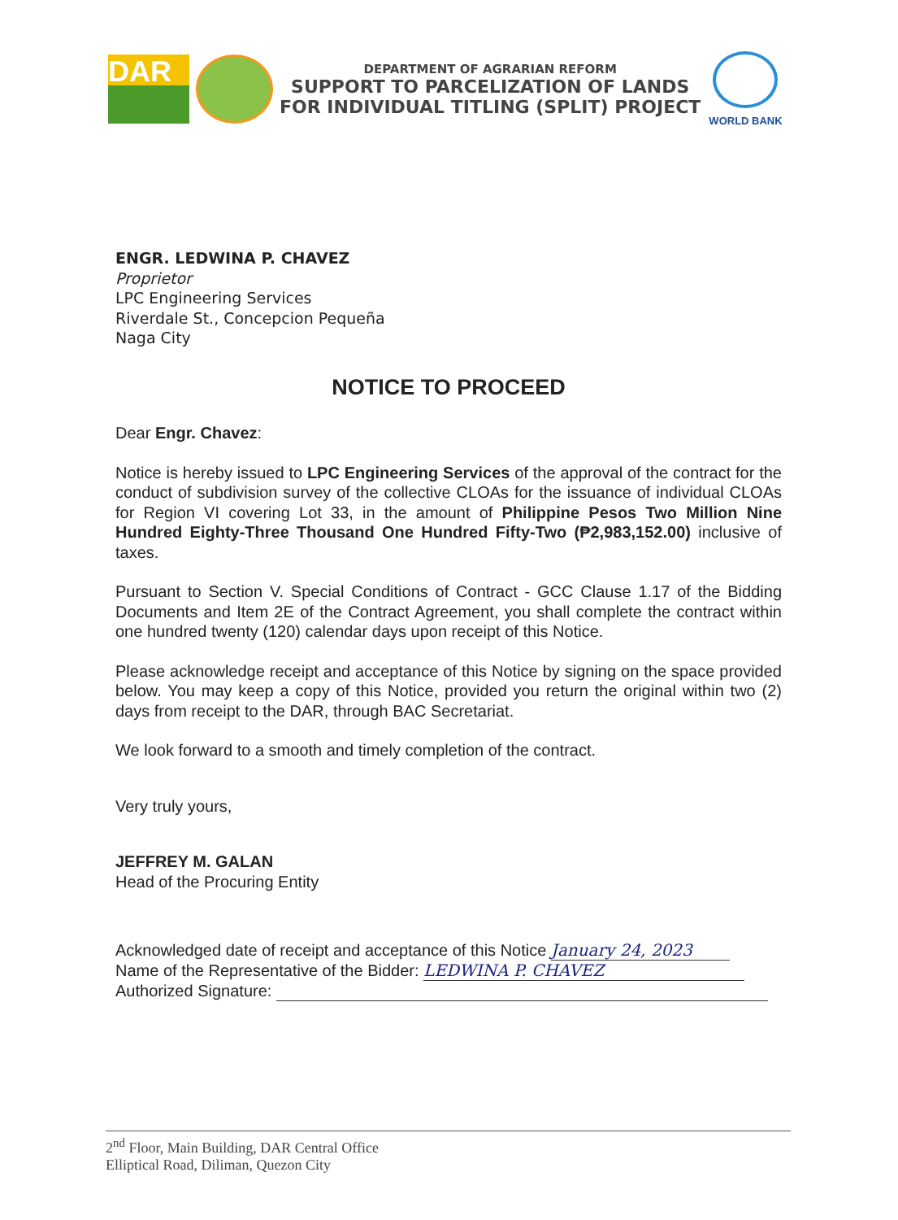DAR
DEPARTMENT OF AGRARIAN REFORM
SUPPORT TO PARCELIZATION OF LANDS
FOR INDIVIDUAL TITLING (SPLIT) PROJECT
WORLD BANK
ENGR. LEDWINA P. CHAVEZ
Proprietor
LPC Engineering Services
Riverdale St., Concepcion Pequeña
Naga City
NOTICE TO PROCEED
Dear Engr. Chavez:
Notice is hereby issued to LPC Engineering Services of the approval of the contract for the conduct of subdivision survey of the collective CLOAs for the issuance of individual CLOAs for Region VI covering Lot 33, in the amount of Philippine Pesos Two Million Nine Hundred Eighty-Three Thousand One Hundred Fifty-Two (₱2,983,152.00) inclusive of taxes.
Pursuant to Section V. Special Conditions of Contract - GCC Clause 1.17 of the Bidding Documents and Item 2E of the Contract Agreement, you shall complete the contract within one hundred twenty (120) calendar days upon receipt of this Notice.
Please acknowledge receipt and acceptance of this Notice by signing on the space provided below. You may keep a copy of this Notice, provided you return the original within two (2) days from receipt to the DAR, through BAC Secretariat.
We look forward to a smooth and timely completion of the contract.
Very truly yours,
JEFFREY M. GALAN
Head of the Procuring Entity
Acknowledged date of receipt and acceptance of this Notice January 24, 2023
Name of the Representative of the Bidder: LEDWINA P. CHAVEZ
Authorized Signature:
2<sup>nd</sup> Floor, Main Building, DAR Central Office
Elliptical Road, Diliman, Quezon City